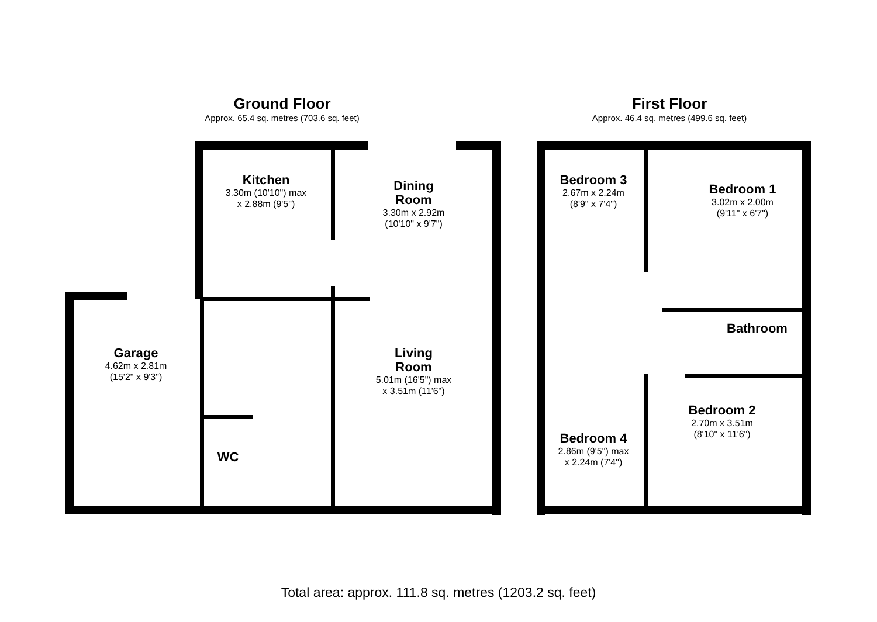Ground Floor
Approx. 65.4 sq. metres (703.6 sq. feet)
First Floor
Approx. 46.4 sq. metres (499.6 sq. feet)
Kitchen
3.30m (10'10") max
x 2.88m (9'5")
Dining
Room
3.30m x 2.92m
(10'10" x 9'7")
Garage
4.62m x 2.81m
(15'2" x 9'3")
Living
Room
5.01m (16'5") max
x 3.51m (11'6")
WC
Bedroom 3
2.67m x 2.24m
(8'9" x 7'4")
Bedroom 1
3.02m x 2.00m
(9'11" x 6'7")
Bathroom
Bedroom 2
2.70m x 3.51m
(8'10" x 11'6")
Bedroom 4
2.86m (9'5") max
x 2.24m (7'4")
Total area: approx. 111.8 sq. metres (1203.2 sq. feet)